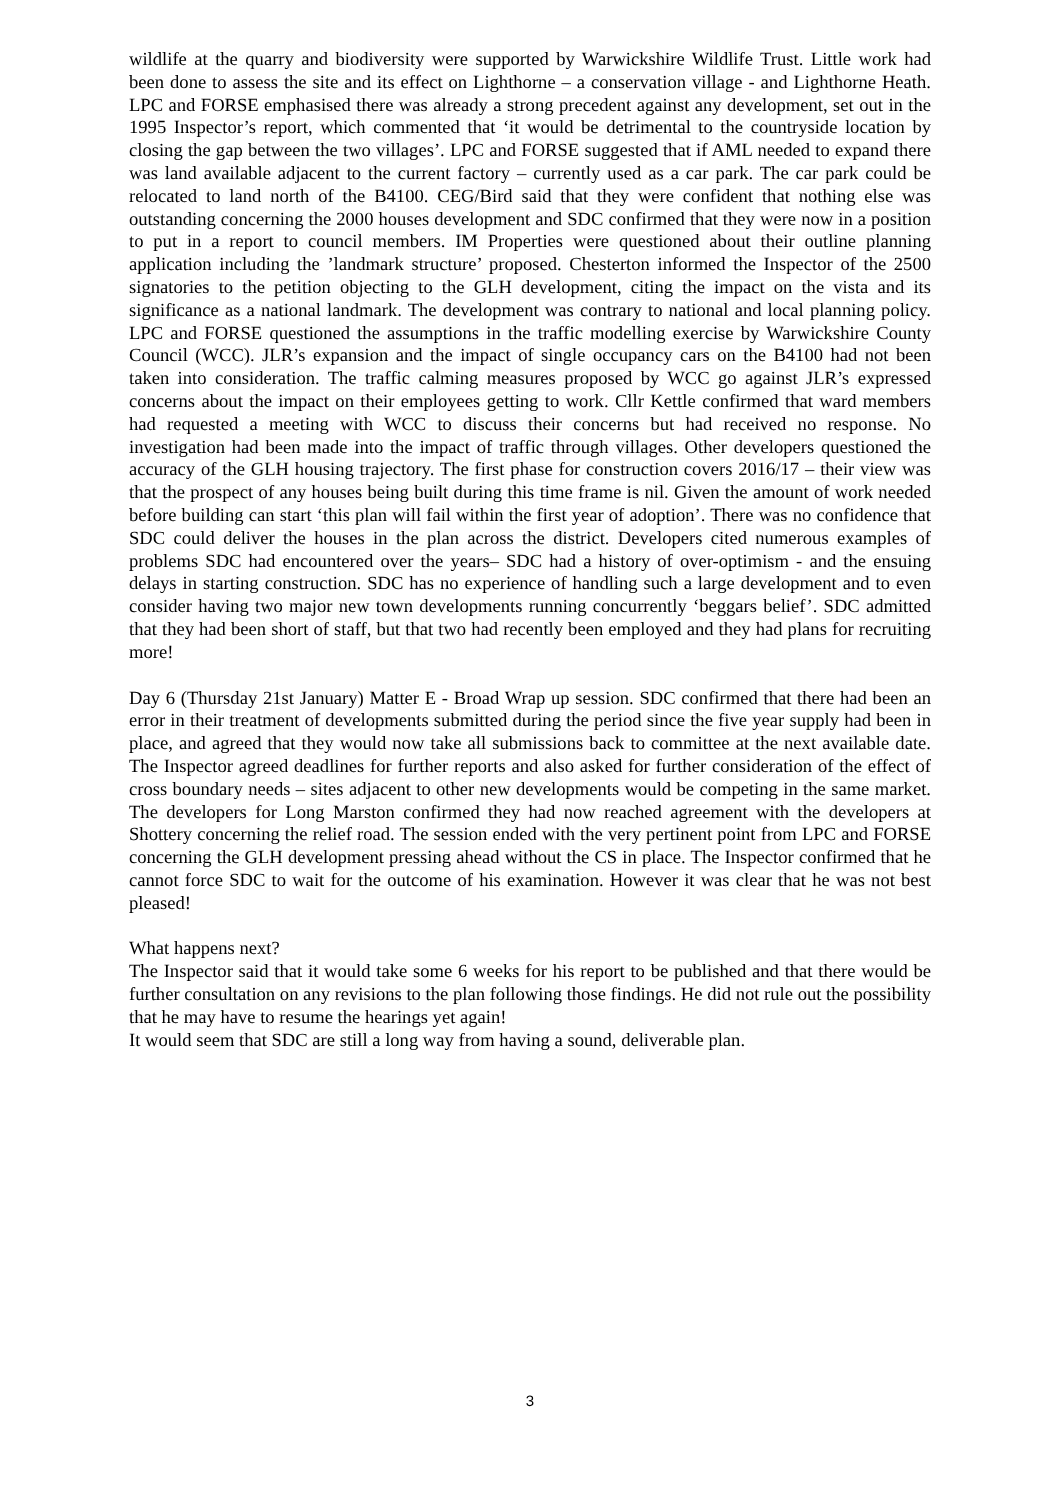wildlife at the quarry and biodiversity were supported by Warwickshire Wildlife Trust. Little work had been done to assess the site and its effect on Lighthorne – a conservation village - and Lighthorne Heath. LPC and FORSE emphasised there was already a strong precedent against any development, set out in the 1995 Inspector’s report, which commented that ‘it would be detrimental to the countryside location by closing the gap between the two villages’. LPC and FORSE suggested that if AML needed to expand there was land available adjacent to the current factory – currently used as a car park. The car park could be relocated to land north of the B4100. CEG/Bird said that they were confident that nothing else was outstanding concerning the 2000 houses development and SDC confirmed that they were now in a position to put in a report to council members. IM Properties were questioned about their outline planning application including the ’landmark structure’ proposed. Chesterton informed the Inspector of the 2500 signatories to the petition objecting to the GLH development, citing the impact on the vista and its significance as a national landmark. The development was contrary to national and local planning policy. LPC and FORSE questioned the assumptions in the traffic modelling exercise by Warwickshire County Council (WCC). JLR’s expansion and the impact of single occupancy cars on the B4100 had not been taken into consideration. The traffic calming measures proposed by WCC go against JLR’s expressed concerns about the impact on their employees getting to work. Cllr Kettle confirmed that ward members had requested a meeting with WCC to discuss their concerns but had received no response. No investigation had been made into the impact of traffic through villages. Other developers questioned the accuracy of the GLH housing trajectory. The first phase for construction covers 2016/17 – their view was that the prospect of any houses being built during this time frame is nil. Given the amount of work needed before building can start ‘this plan will fail within the first year of adoption’. There was no confidence that SDC could deliver the houses in the plan across the district. Developers cited numerous examples of problems SDC had encountered over the years– SDC had a history of over-optimism - and the ensuing delays in starting construction. SDC has no experience of handling such a large development and to even consider having two major new town developments running concurrently ‘beggars belief’. SDC admitted that they had been short of staff, but that two had recently been employed and they had plans for recruiting more!
Day 6 (Thursday 21st January) Matter E - Broad Wrap up session. SDC confirmed that there had been an error in their treatment of developments submitted during the period since the five year supply had been in place, and agreed that they would now take all submissions back to committee at the next available date. The Inspector agreed deadlines for further reports and also asked for further consideration of the effect of cross boundary needs – sites adjacent to other new developments would be competing in the same market. The developers for Long Marston confirmed they had now reached agreement with the developers at Shottery concerning the relief road. The session ended with the very pertinent point from LPC and FORSE concerning the GLH development pressing ahead without the CS in place. The Inspector confirmed that he cannot force SDC to wait for the outcome of his examination. However it was clear that he was not best pleased!
What happens next?
The Inspector said that it would take some 6 weeks for his report to be published and that there would be further consultation on any revisions to the plan following those findings. He did not rule out the possibility that he may have to resume the hearings yet again!
It would seem that SDC are still a long way from having a sound, deliverable plan.
3